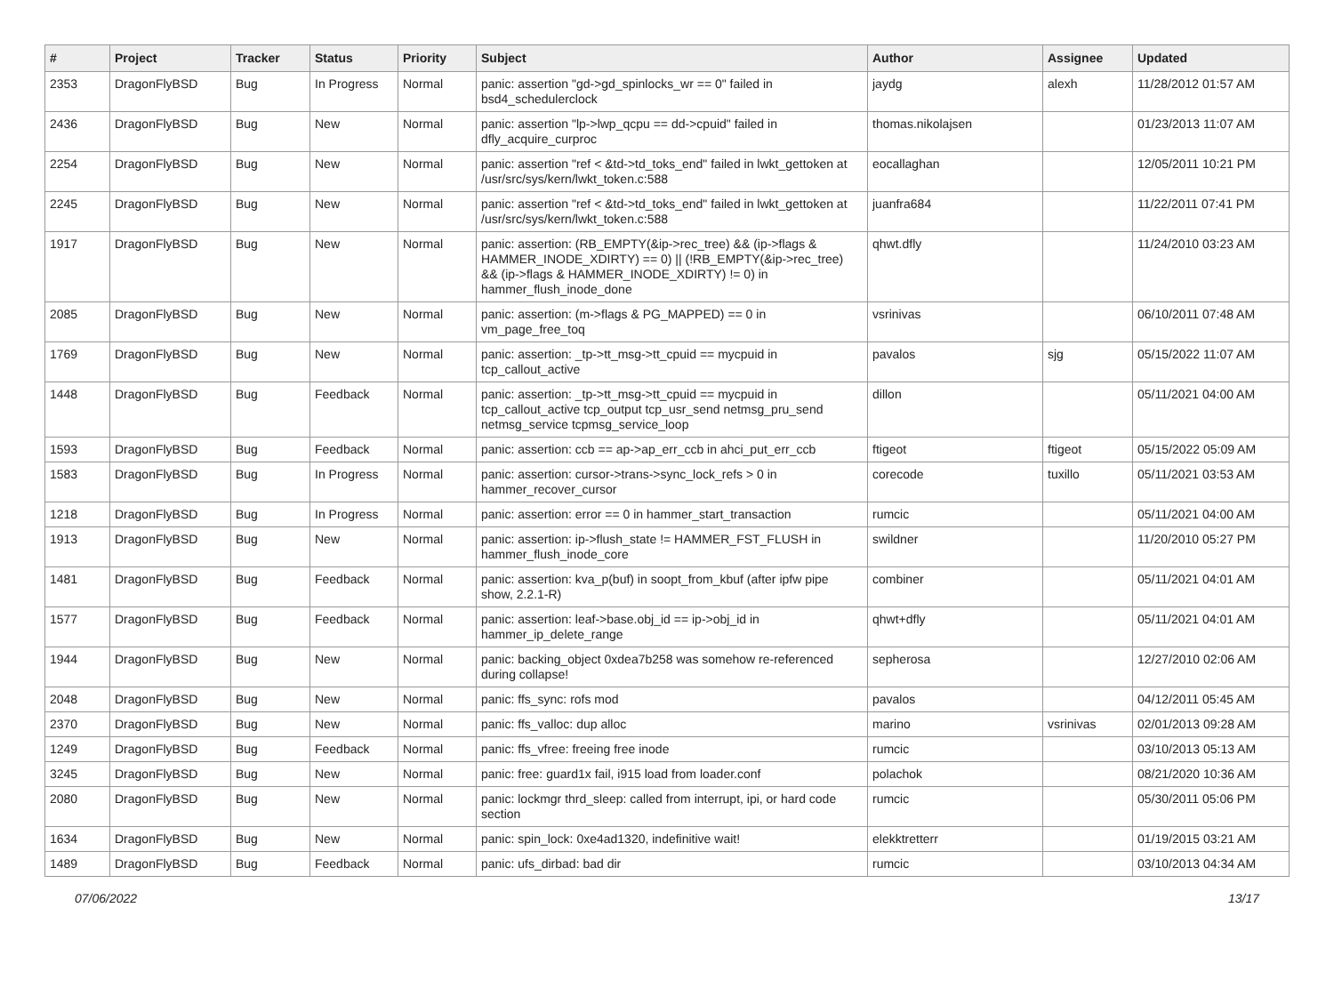| # | Project | Tracker | Status | Priority | Subject | Author | Assignee | Updated |
| --- | --- | --- | --- | --- | --- | --- | --- | --- |
| 2353 | DragonFlyBSD | Bug | In Progress | Normal | panic: assertion "gd->gd_spinlocks_wr == 0" failed in bsd4_schedulerclock | jaydg | alexh | 11/28/2012 01:57 AM |
| 2436 | DragonFlyBSD | Bug | New | Normal | panic: assertion "lp->lwp_qcpu == dd->cpuid" failed in dfly_acquire_curproc | thomas.nikolajsen | | 01/23/2013 11:07 AM |
| 2254 | DragonFlyBSD | Bug | New | Normal | panic: assertion "ref < &td->td_toks_end" failed in lwkt_gettoken at /usr/src/sys/kern/lwkt_token.c:588 | eocallaghan | | 12/05/2011 10:21 PM |
| 2245 | DragonFlyBSD | Bug | New | Normal | panic: assertion "ref < &td->td_toks_end" failed in lwkt_gettoken at /usr/src/sys/kern/lwkt_token.c:588 | juanfra684 | | 11/22/2011 07:41 PM |
| 1917 | DragonFlyBSD | Bug | New | Normal | panic: assertion: (RB_EMPTY(&ip->rec_tree) && (ip->flags & HAMMER_INODE_XDIRTY) == 0) // (!RB_EMPTY(&ip->rec_tree) && (ip->flags & HAMMER_INODE_XDIRTY) != 0) in hammer_flush_inode_done | qhwt.dfly | | 11/24/2010 03:23 AM |
| 2085 | DragonFlyBSD | Bug | New | Normal | panic: assertion: (m->flags & PG_MAPPED) == 0 in vm_page_free_toq | vsrinivas | | 06/10/2011 07:48 AM |
| 1769 | DragonFlyBSD | Bug | New | Normal | panic: assertion: _tp->tt_msg->tt_cpuid == mycpuid in tcp_callout_active | pavalos | sjg | 05/15/2022 11:07 AM |
| 1448 | DragonFlyBSD | Bug | Feedback | Normal | panic: assertion: _tp->tt_msg->tt_cpuid == mycpuid in tcp_callout_active tcp_output tcp_usr_send netmsg_pru_send netmsg_service tcpmsg_service_loop | dillon | | 05/11/2021 04:00 AM |
| 1593 | DragonFlyBSD | Bug | Feedback | Normal | panic: assertion: ccb == ap->ap_err_ccb in ahci_put_err_ccb | ftigeot | ftigeot | 05/15/2022 05:09 AM |
| 1583 | DragonFlyBSD | Bug | In Progress | Normal | panic: assertion: cursor->trans->sync_lock_refs > 0 in hammer_recover_cursor | corecode | tuxillo | 05/11/2021 03:53 AM |
| 1218 | DragonFlyBSD | Bug | In Progress | Normal | panic: assertion: error == 0 in hammer_start_transaction | rumcic | | 05/11/2021 04:00 AM |
| 1913 | DragonFlyBSD | Bug | New | Normal | panic: assertion: ip->flush_state != HAMMER_FST_FLUSH in hammer_flush_inode_core | swildner | | 11/20/2010 05:27 PM |
| 1481 | DragonFlyBSD | Bug | Feedback | Normal | panic: assertion: kva_p(buf) in soopt_from_kbuf (after ipfw pipe show, 2.2.1-R) | combiner | | 05/11/2021 04:01 AM |
| 1577 | DragonFlyBSD | Bug | Feedback | Normal | panic: assertion: leaf->base.obj_id == ip->obj_id in hammer_ip_delete_range | qhwt+dfly | | 05/11/2021 04:01 AM |
| 1944 | DragonFlyBSD | Bug | New | Normal | panic: backing_object 0xdea7b258 was somehow re-referenced during collapse! | sepherosa | | 12/27/2010 02:06 AM |
| 2048 | DragonFlyBSD | Bug | New | Normal | panic: ffs_sync: rofs mod | pavalos | | 04/12/2011 05:45 AM |
| 2370 | DragonFlyBSD | Bug | New | Normal | panic: ffs_valloc: dup alloc | marino | vsrinivas | 02/01/2013 09:28 AM |
| 1249 | DragonFlyBSD | Bug | Feedback | Normal | panic: ffs_vfree: freeing free inode | rumcic | | 03/10/2013 05:13 AM |
| 3245 | DragonFlyBSD | Bug | New | Normal | panic: free: guard1x fail, i915 load from loader.conf | polachok | | 08/21/2020 10:36 AM |
| 2080 | DragonFlyBSD | Bug | New | Normal | panic: lockmgr thrd_sleep: called from interrupt, ipi, or hard code section | rumcic | | 05/30/2011 05:06 PM |
| 1634 | DragonFlyBSD | Bug | New | Normal | panic: spin_lock: 0xe4ad1320, indefinitive wait! | elekktretterr | | 01/19/2015 03:21 AM |
| 1489 | DragonFlyBSD | Bug | Feedback | Normal | panic: ufs_dirbad: bad dir | rumcic | | 03/10/2013 04:34 AM |
07/06/2022 13/17